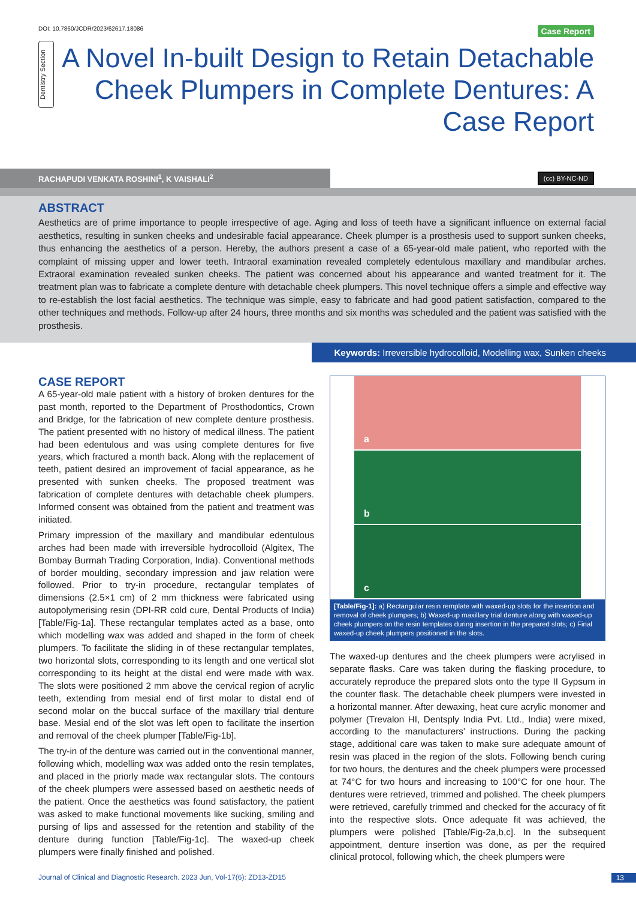DOI: 10.7860/JCDR/2023/62617.18086 Case Report
Dentistry Section
A Novel In-built Design to Retain Detachable Cheek Plumpers in Complete Dentures: A Case Report
RACHAPUDI VENKATA ROSHINI<sup>1</sup>, K VAISHALI<sup>2</sup>
(cc) BY-NC-ND
ABSTRACT
Aesthetics are of prime importance to people irrespective of age. Aging and loss of teeth have a significant influence on external facial aesthetics, resulting in sunken cheeks and undesirable facial appearance. Cheek plumper is a prosthesis used to support sunken cheeks, thus enhancing the aesthetics of a person. Hereby, the authors present a case of a 65-year-old male patient, who reported with the complaint of missing upper and lower teeth. Intraoral examination revealed completely edentulous maxillary and mandibular arches. Extraoral examination revealed sunken cheeks. The patient was concerned about his appearance and wanted treatment for it. The treatment plan was to fabricate a complete denture with detachable cheek plumpers. This novel technique offers a simple and effective way to re-establish the lost facial aesthetics. The technique was simple, easy to fabricate and had good patient satisfaction, compared to the other techniques and methods. Follow-up after 24 hours, three months and six months was scheduled and the patient was satisfied with the prosthesis.
Keywords: Irreversible hydrocolloid, Modelling wax, Sunken cheeks
CASE REPORT
A 65-year-old male patient with a history of broken dentures for the past month, reported to the Department of Prosthodontics, Crown and Bridge, for the fabrication of new complete denture prosthesis. The patient presented with no history of medical illness. The patient had been edentulous and was using complete dentures for five years, which fractured a month back. Along with the replacement of teeth, patient desired an improvement of facial appearance, as he presented with sunken cheeks. The proposed treatment was fabrication of complete dentures with detachable cheek plumpers. Informed consent was obtained from the patient and treatment was initiated.
Primary impression of the maxillary and mandibular edentulous arches had been made with irreversible hydrocolloid (Algitex, The Bombay Burmah Trading Corporation, India). Conventional methods of border moulding, secondary impression and jaw relation were followed. Prior to try-in procedure, rectangular templates of dimensions (2.5×1 cm) of 2 mm thickness were fabricated using autopolymerising resin (DPI-RR cold cure, Dental Products of India) [Table/Fig-1a]. These rectangular templates acted as a base, onto which modelling wax was added and shaped in the form of cheek plumpers. To facilitate the sliding in of these rectangular templates, two horizontal slots, corresponding to its length and one vertical slot corresponding to its height at the distal end were made with wax. The slots were positioned 2 mm above the cervical region of acrylic teeth, extending from mesial end of first molar to distal end of second molar on the buccal surface of the maxillary trial denture base. Mesial end of the slot was left open to facilitate the insertion and removal of the cheek plumper [Table/Fig-1b].
The try-in of the denture was carried out in the conventional manner, following which, modelling wax was added onto the resin templates, and placed in the priorly made wax rectangular slots. The contours of the cheek plumpers were assessed based on aesthetic needs of the patient. Once the aesthetics was found satisfactory, the patient was asked to make functional movements like sucking, smiling and pursing of lips and assessed for the retention and stability of the denture during function [Table/Fig-1c]. The waxed-up cheek plumpers were finally finished and polished.
a
b
c
[Table/Fig-1]: a) Rectangular resin remplate with waxed-up slots for the insertion and removal of cheek plumpers; b) Waxed-up maxillary trial denture along with waxed-up cheek plumpers on the resin templates during insertion in the prepared slots; c) Final waxed-up cheek plumpers positioned in the slots.
The waxed-up dentures and the cheek plumpers were acrylised in separate flasks. Care was taken during the flasking procedure, to accurately reproduce the prepared slots onto the type II Gypsum in the counter flask. The detachable cheek plumpers were invested in a horizontal manner. After dewaxing, heat cure acrylic monomer and polymer (Trevalon HI, Dentsply India Pvt. Ltd., India) were mixed, according to the manufacturers' instructions. During the packing stage, additional care was taken to make sure adequate amount of resin was placed in the region of the slots. Following bench curing for two hours, the dentures and the cheek plumpers were processed at 74°C for two hours and increasing to 100°C for one hour. The dentures were retrieved, trimmed and polished. The cheek plumpers were retrieved, carefully trimmed and checked for the accuracy of fit into the respective slots. Once adequate fit was achieved, the plumpers were polished [Table/Fig-2a,b,c]. In the subsequent appointment, denture insertion was done, as per the required clinical protocol, following which, the cheek plumpers were
Journal of Clinical and Diagnostic Research. 2023 Jun, Vol-17(6): ZD13-ZD15 13